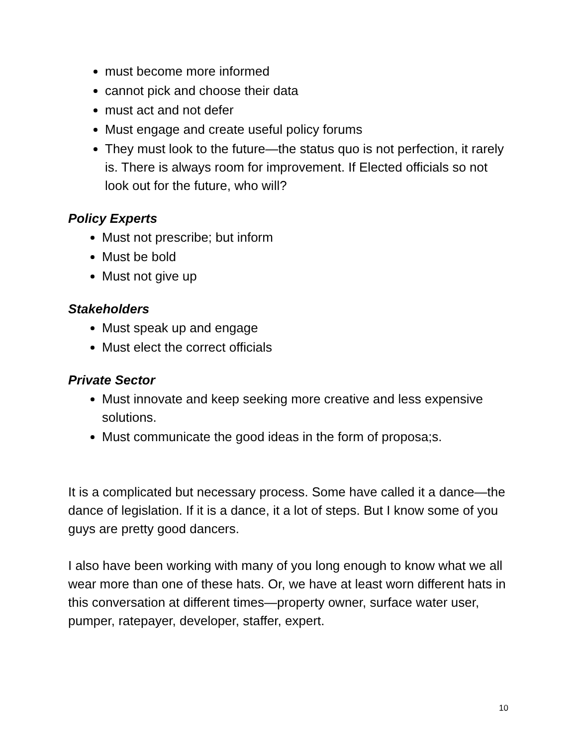must become more informed
cannot pick and choose their data
must act and not defer
Must engage and create useful policy forums
They must look to the future—the status quo is not perfection, it rarely is. There is always room for improvement. If Elected officials so not look out for the future, who will?
Policy Experts
Must not prescribe; but inform
Must be bold
Must not give up
Stakeholders
Must speak up and engage
Must elect the correct officials
Private Sector
Must innovate and keep seeking more creative and less expensive solutions.
Must communicate the good ideas in the form of proposa;s.
It is a complicated but necessary process. Some have called it a dance—the dance of legislation. If it is a dance, it a lot of steps. But I know some of you guys are pretty good dancers.
I also have been working with many of you long enough to know what we all wear more than one of these hats. Or, we have at least worn different hats in this conversation at different times—property owner, surface water user, pumper, ratepayer, developer, staffer, expert.
10